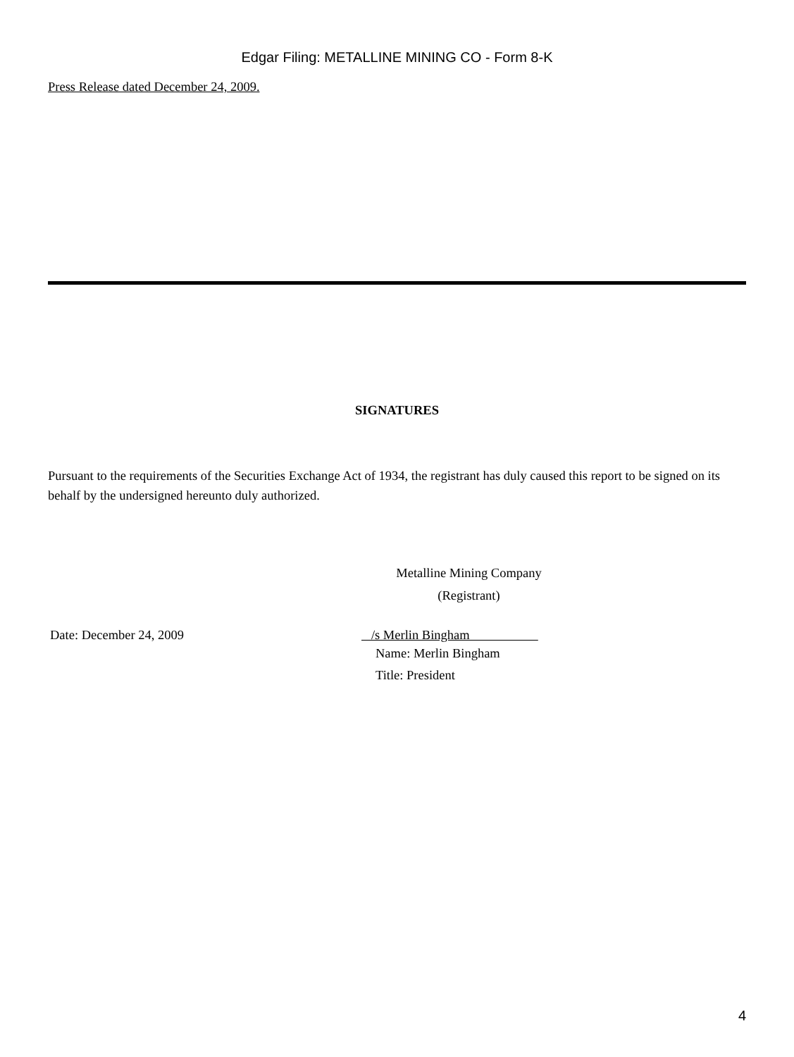Edgar Filing: METALLINE MINING CO - Form 8-K
Press Release dated December 24, 2009.
SIGNATURES
Pursuant to the requirements of the Securities Exchange Act of 1934, the registrant has duly caused this report to be signed on its behalf by the undersigned hereunto duly authorized.
Metalline Mining Company
(Registrant)
Date: December 24, 2009 /s Merlin Bingham
Name: Merlin Bingham
Title: President
4